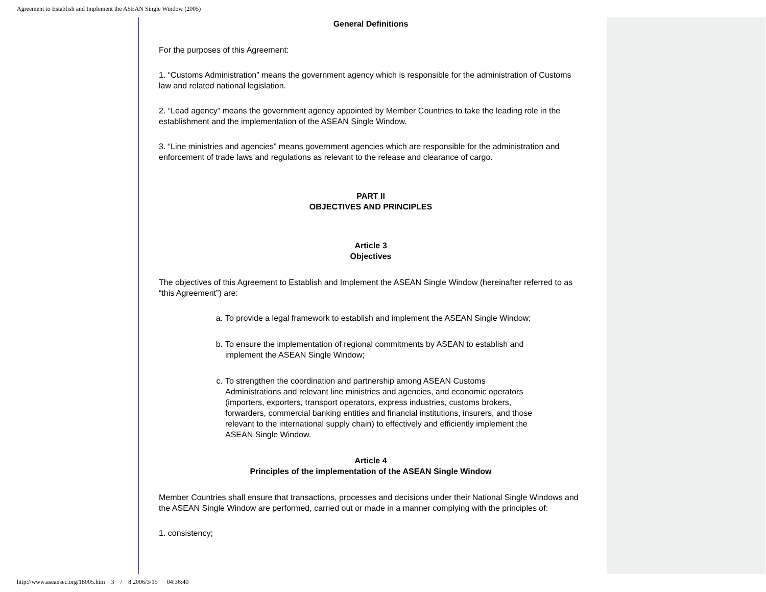Agreement to Establish and Implement the ASEAN Single Window (2005)
General Definitions
For the purposes of this Agreement:
1. “Customs Administration” means the government agency which is responsible for the administration of Customs law and related national legislation.
2. “Lead agency” means the government agency appointed by Member Countries to take the leading role in the establishment and the implementation of the ASEAN Single Window.
3. “Line ministries and agencies” means government agencies which are responsible for the administration and enforcement of trade laws and regulations as relevant to the release and clearance of cargo.
PART II
OBJECTIVES AND PRINCIPLES
Article 3
Objectives
The objectives of this Agreement to Establish and Implement the ASEAN Single Window (hereinafter referred to as “this Agreement”) are:
a. To provide a legal framework to establish and implement the ASEAN Single Window;
b. To ensure the implementation of regional commitments by ASEAN to establish and implement the ASEAN Single Window;
c. To strengthen the coordination and partnership among ASEAN Customs Administrations and relevant line ministries and agencies, and economic operators (importers, exporters, transport operators, express industries, customs brokers, forwarders, commercial banking entities and financial institutions, insurers, and those relevant to the international supply chain) to effectively and efficiently implement the ASEAN Single Window.
Article 4
Principles of the implementation of the ASEAN Single Window
Member Countries shall ensure that transactions, processes and decisions under their National Single Windows and the ASEAN Single Window are performed, carried out or made in a manner complying with the principles of:
1. consistency;
http://www.aseansec.org/18005.htm 3 / 8 2006/3/15 04:36:40